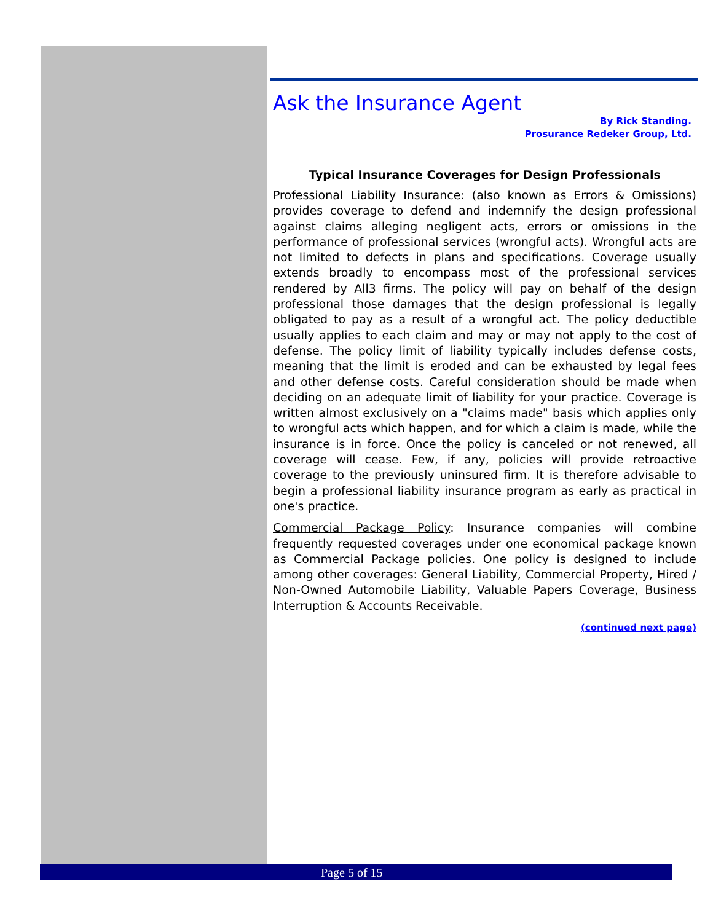Ask the Insurance Agent
By Rick Standing.
Prosurance Redeker Group, Ltd.
Typical Insurance Coverages for Design Professionals
Professional Liability Insurance: (also known as Errors & Omissions) provides coverage to defend and indemnify the design professional against claims alleging negligent acts, errors or omissions in the performance of professional services (wrongful acts). Wrongful acts are not limited to defects in plans and specifications. Coverage usually extends broadly to encompass most of the professional services rendered by All3 firms. The policy will pay on behalf of the design professional those damages that the design professional is legally obligated to pay as a result of a wrongful act. The policy deductible usually applies to each claim and may or may not apply to the cost of defense. The policy limit of liability typically includes defense costs, meaning that the limit is eroded and can be exhausted by legal fees and other defense costs. Careful consideration should be made when deciding on an adequate limit of liability for your practice. Coverage is written almost exclusively on a "claims made" basis which applies only to wrongful acts which happen, and for which a claim is made, while the insurance is in force. Once the policy is canceled or not renewed, all coverage will cease. Few, if any, policies will provide retroactive coverage to the previously uninsured firm. It is therefore advisable to begin a professional liability insurance program as early as practical in one's practice.
Commercial Package Policy: Insurance companies will combine frequently requested coverages under one economical package known as Commercial Package policies. One policy is designed to include among other coverages: General Liability, Commercial Property, Hired / Non-Owned Automobile Liability, Valuable Papers Coverage, Business Interruption & Accounts Receivable.
(continued next page)
Page 5 of 15